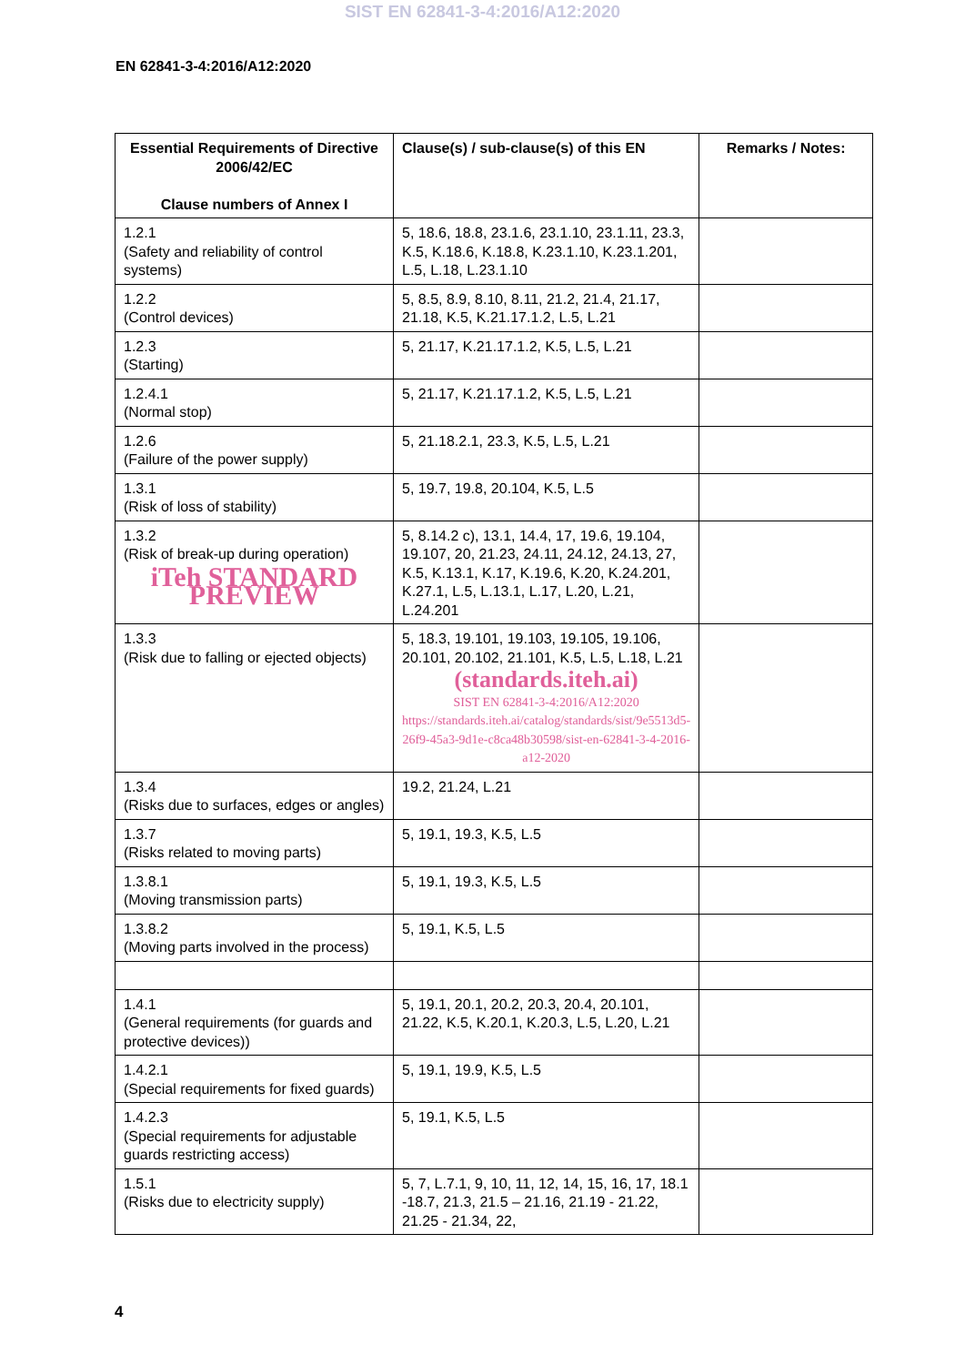SIST EN 62841-3-4:2016/A12:2020
EN 62841-3-4:2016/A12:2020
| Essential Requirements of Directive 2006/42/EC Clause numbers of Annex I | Clause(s) / sub-clause(s) of this EN | Remarks / Notes: |
| --- | --- | --- |
| 1.2.1 (Safety and reliability of control systems) | 5, 18.6, 18.8, 23.1.6, 23.1.10, 23.1.11, 23.3, K.5, K.18.6, K.18.8, K.23.1.10, K.23.1.201, L.5, L.18, L.23.1.10 | |
| 1.2.2 (Control devices) | 5, 8.5, 8.9, 8.10, 8.11, 21.2, 21.4, 21.17, 21.18, K.5, K.21.17.1.2, L.5, L.21 | |
| 1.2.3 (Starting) | 5, 21.17, K.21.17.1.2, K.5, L.5, L.21 | |
| 1.2.4.1 (Normal stop) | 5, 21.17, K.21.17.1.2, K.5, L.5, L.21 | |
| 1.2.6 (Failure of the power supply) | 5, 21.18.2.1, 23.3, K.5, L.5, L.21 | |
| 1.3.1 (Risk of loss of stability) | 5, 19.7, 19.8, 20.104, K.5, L.5 | |
| 1.3.2 (Risk of break-up during operation) iTeh STANDARD PREVIEW | 5, 8.14.2 c), 13.1, 14.4, 17, 19.6, 19.104, 19.107, 20, 21.23, 24.11, 24.12, 24.13, 27, K.5, K.13.1, K.17, K.19.6, K.20, K.24.201, K.27.1, L.5, L.13.1, L.17, L.20, L.21, L.24.201 | |
| 1.3.3 (Risk due to falling or ejected objects) | 5, 18.3, 19.101, 19.103, 19.105, 19.106, 20.101, 20.102, 21.101, K.5, L.5, L.18, L.21 (standards.iteh.ai) SIST EN 62841-3-4:2016/A12:2020 https://standards.iteh.ai/catalog/standards/sist/9e5513d5-26f9-45a3-9d1e-c8ca48b30598/sist-en-62841-3-4-2016-a12-2020 | |
| 1.3.4 (Risks due to surfaces, edges or angles) | 19.2, 21.24, L.21 | |
| 1.3.7 (Risks related to moving parts) | 5, 19.1, 19.3, K.5, L.5 | |
| 1.3.8.1 (Moving transmission parts) | 5, 19.1, 19.3, K.5, L.5 | |
| 1.3.8.2 (Moving parts involved in the process) | 5, 19.1, K.5, L.5 | |
| 1.4.1 (General requirements (for guards and protective devices)) | 5, 19.1, 20.1, 20.2, 20.3, 20.4, 20.101, 21.22, K.5, K.20.1, K.20.3, L.5, L.20, L.21 | |
| 1.4.2.1 (Special requirements for fixed guards) | 5, 19.1, 19.9, K.5, L.5 | |
| 1.4.2.3 (Special requirements for adjustable guards restricting access) | 5, 19.1, K.5, L.5 | |
| 1.5.1 (Risks due to electricity supply) | 5, 7, L.7.1, 9, 10, 11, 12, 14, 15, 16, 17, 18.1 -18.7, 21.3, 21.5 – 21.16, 21.19 - 21.22, 21.25 - 21.34, 22, | |
4